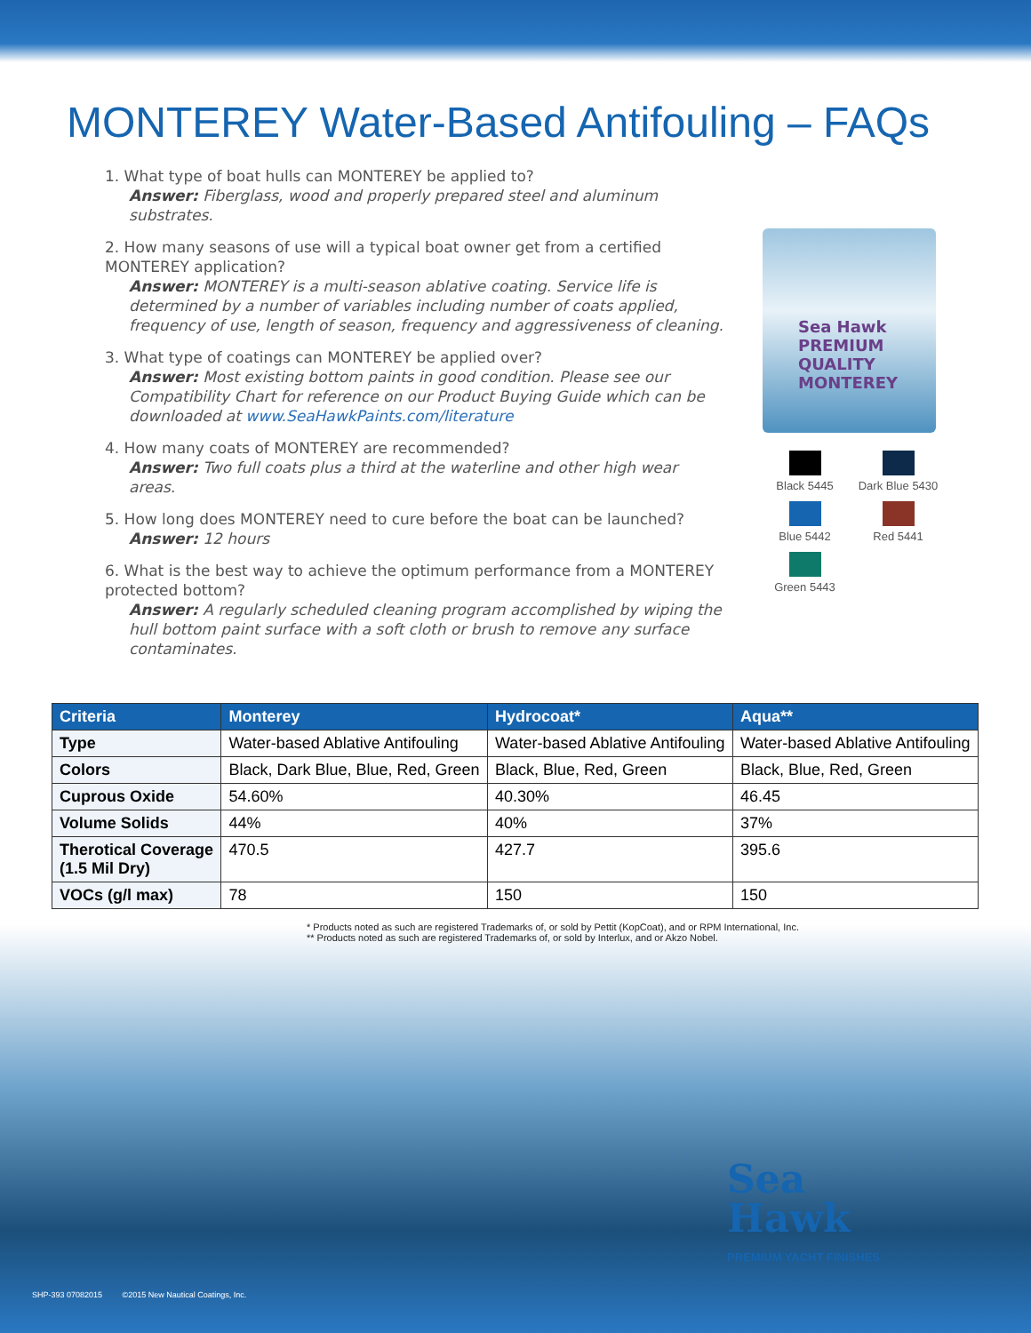MONTEREY Water-Based Antifouling – FAQs
1. What type of boat hulls can MONTEREY be applied to?
Answer: Fiberglass, wood and properly prepared steel and aluminum substrates.
2. How many seasons of use will a typical boat owner get from a certified MONTEREY application?
Answer: MONTEREY is a multi-season ablative coating. Service life is determined by a number of variables including number of coats applied, frequency of use, length of season, frequency and aggressiveness of cleaning.
3. What type of coatings can MONTEREY be applied over?
Answer: Most existing bottom paints in good condition. Please see our Compatibility Chart for reference on our Product Buying Guide which can be downloaded at www.SeaHawkPaints.com/literature
4. How many coats of MONTEREY are recommended?
Answer: Two full coats plus a third at the waterline and other high wear areas.
5. How long does MONTEREY need to cure before the boat can be launched?
Answer: 12 hours
6. What is the best way to achieve the optimum performance from a MONTEREY protected bottom?
Answer: A regularly scheduled cleaning program accomplished by wiping the hull bottom paint surface with a soft cloth or brush to remove any surface contaminates.
Sea Hawk
PREMIUM QUALITY
MONTEREY
Black 5445
Dark Blue 5430
Blue 5442
Red 5441
Green 5443
| Criteria | Monterey | Hydrocoat* | Aqua** |
| --- | --- | --- | --- |
| Type | Water-based Ablative Antifouling | Water-based Ablative Antifouling | Water-based Ablative Antifouling |
| Colors | Black, Dark Blue, Blue, Red, Green | Black, Blue, Red, Green | Black, Blue, Red, Green |
| Cuprous Oxide | 54.60% | 40.30% | 46.45 |
| Volume Solids | 44% | 40% | 37% |
| Therotical Coverage (1.5 Mil Dry) | 470.5 | 427.7 | 395.6 |
| VOCs (g/l max) | 78 | 150 | 150 |
* Products noted as such are registered Trademarks of, or sold by Pettit (KopCoat), and or RPM International, Inc.
** Products noted as such are registered Trademarks of, or sold by Interlux, and or Akzo Nobel.
Sea
Hawk
PREMIUM YACHT FINISHES
SHP-393 07082015 ©2015 New Nautical Coatings, Inc.